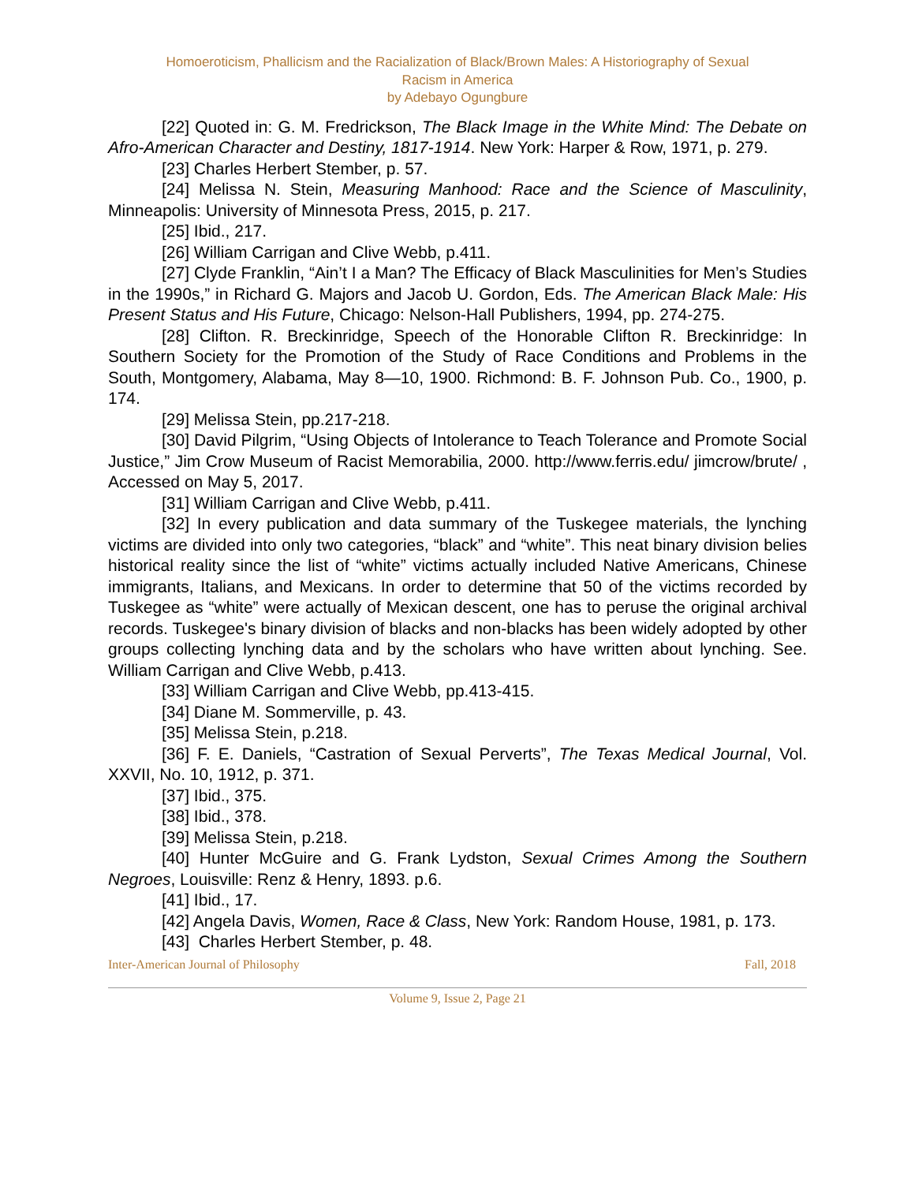Homoeroticism, Phallicism and the Racialization of Black/Brown Males: A Historiography of Sexual
Racism in America
by Adebayo Ogungbure
[22] Quoted in: G. M. Fredrickson, The Black Image in the White Mind: The Debate on Afro-American Character and Destiny, 1817-1914. New York: Harper & Row, 1971, p. 279.
[23] Charles Herbert Stember, p. 57.
[24] Melissa N. Stein, Measuring Manhood: Race and the Science of Masculinity, Minneapolis: University of Minnesota Press, 2015, p. 217.
[25] Ibid., 217.
[26] William Carrigan and Clive Webb, p.411.
[27] Clyde Franklin, “Ain’t I a Man? The Efficacy of Black Masculinities for Men’s Studies in the 1990s,” in Richard G. Majors and Jacob U. Gordon, Eds. The American Black Male: His Present Status and His Future, Chicago: Nelson-Hall Publishers, 1994, pp. 274-275.
[28] Clifton. R. Breckinridge, Speech of the Honorable Clifton R. Breckinridge: In Southern Society for the Promotion of the Study of Race Conditions and Problems in the South, Montgomery, Alabama, May 8—10, 1900. Richmond: B. F. Johnson Pub. Co., 1900, p. 174.
[29] Melissa Stein, pp.217-218.
[30] David Pilgrim, “Using Objects of Intolerance to Teach Tolerance and Promote Social Justice,” Jim Crow Museum of Racist Memorabilia, 2000. http://www.ferris.edu/ jimcrow/brute/ , Accessed on May 5, 2017.
[31] William Carrigan and Clive Webb, p.411.
[32] In every publication and data summary of the Tuskegee materials, the lynching victims are divided into only two categories, “black” and “white”. This neat binary division belies historical reality since the list of “white” victims actually included Native Americans, Chinese immigrants, Italians, and Mexicans. In order to determine that 50 of the victims recorded by Tuskegee as “white” were actually of Mexican descent, one has to peruse the original archival records. Tuskegee's binary division of blacks and non-blacks has been widely adopted by other groups collecting lynching data and by the scholars who have written about lynching. See. William Carrigan and Clive Webb, p.413.
[33] William Carrigan and Clive Webb, pp.413-415.
[34] Diane M. Sommerville, p. 43.
[35] Melissa Stein, p.218.
[36] F. E. Daniels, “Castration of Sexual Perverts”, The Texas Medical Journal, Vol. XXVII, No. 10, 1912, p. 371.
[37] Ibid., 375.
[38] Ibid., 378.
[39] Melissa Stein, p.218.
[40] Hunter McGuire and G. Frank Lydston, Sexual Crimes Among the Southern Negroes, Louisville: Renz & Henry, 1893. p.6.
[41] Ibid., 17.
[42] Angela Davis, Women, Race & Class, New York: Random House, 1981, p. 173.
[43] Charles Herbert Stember, p. 48.
Inter-American Journal of Philosophy Fall, 2018
Volume 9, Issue 2, Page 21